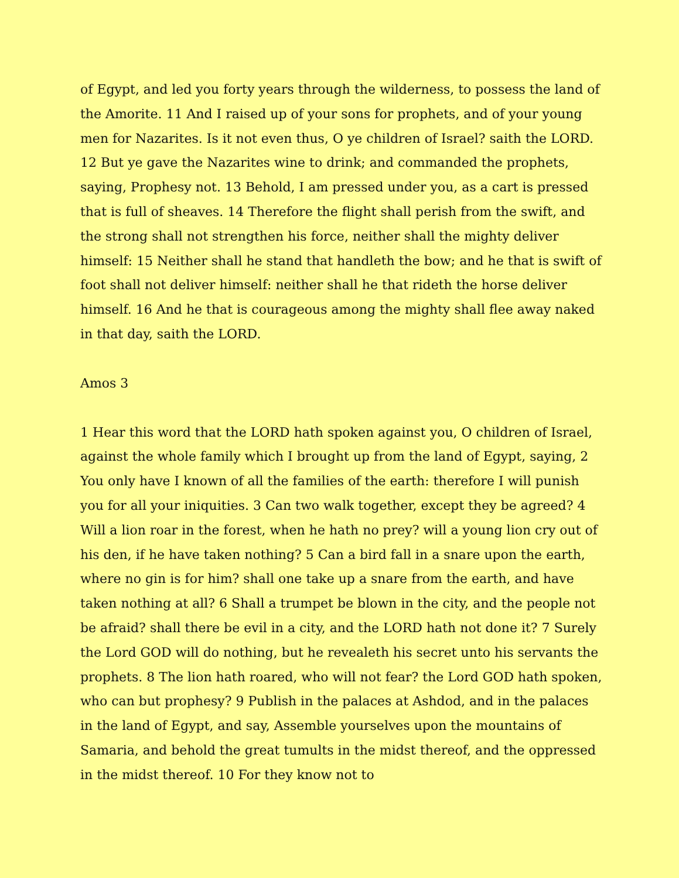of Egypt, and led you forty years through the wilderness, to possess the land of the Amorite. 11 And I raised up of your sons for prophets, and of your young men for Nazarites. Is it not even thus, O ye children of Israel? saith the LORD. 12 But ye gave the Nazarites wine to drink; and commanded the prophets, saying, Prophesy not. 13 Behold, I am pressed under you, as a cart is pressed that is full of sheaves. 14 Therefore the flight shall perish from the swift, and the strong shall not strengthen his force, neither shall the mighty deliver himself: 15 Neither shall he stand that handleth the bow; and he that is swift of foot shall not deliver himself: neither shall he that rideth the horse deliver himself. 16 And he that is courageous among the mighty shall flee away naked in that day, saith the LORD.
Amos 3
1 Hear this word that the LORD hath spoken against you, O children of Israel, against the whole family which I brought up from the land of Egypt, saying, 2 You only have I known of all the families of the earth: therefore I will punish you for all your iniquities. 3 Can two walk together, except they be agreed? 4 Will a lion roar in the forest, when he hath no prey? will a young lion cry out of his den, if he have taken nothing? 5 Can a bird fall in a snare upon the earth, where no gin is for him? shall one take up a snare from the earth, and have taken nothing at all? 6 Shall a trumpet be blown in the city, and the people not be afraid? shall there be evil in a city, and the LORD hath not done it? 7 Surely the Lord GOD will do nothing, but he revealeth his secret unto his servants the prophets. 8 The lion hath roared, who will not fear? the Lord GOD hath spoken, who can but prophesy? 9 Publish in the palaces at Ashdod, and in the palaces in the land of Egypt, and say, Assemble yourselves upon the mountains of Samaria, and behold the great tumults in the midst thereof, and the oppressed in the midst thereof. 10 For they know not to